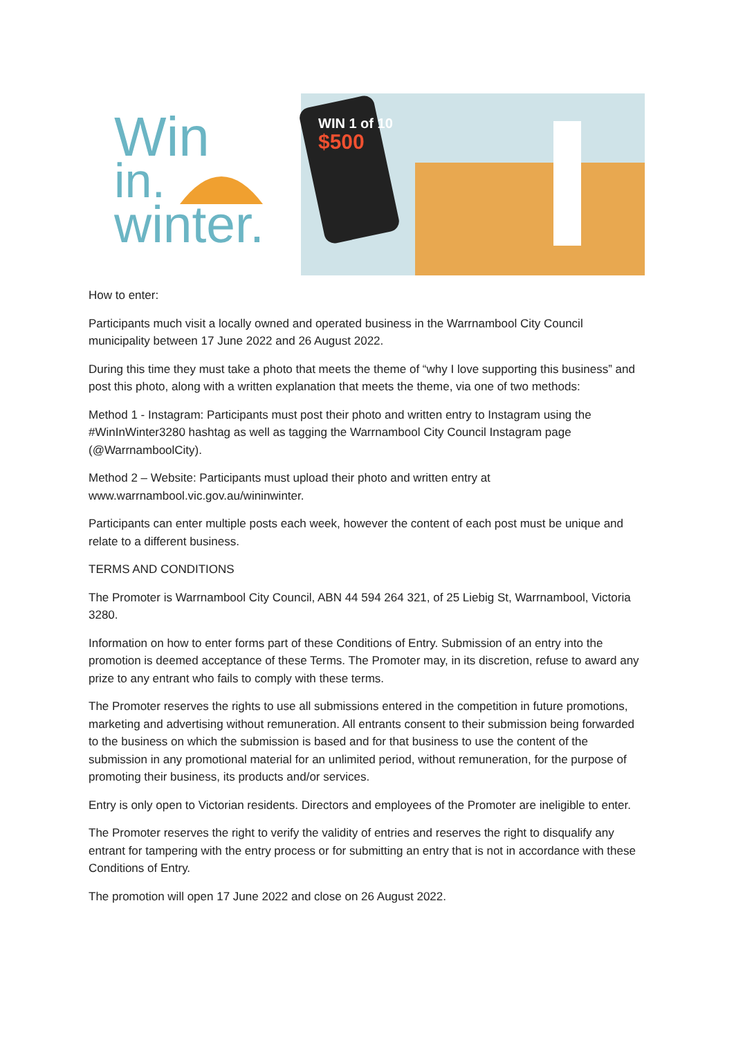Win
in.
winter.
WIN 1 of 10
$500
How to enter:
Participants much visit a locally owned and operated business in the Warrnambool City Council municipality between 17 June 2022 and 26 August 2022.
During this time they must take a photo that meets the theme of “why I love supporting this business” and post this photo, along with a written explanation that meets the theme, via one of two methods:
Method 1 - Instagram: Participants must post their photo and written entry to Instagram using the #WinInWinter3280 hashtag as well as tagging the Warrnambool City Council Instagram page (@WarrnamboolCity).
Method 2 – Website: Participants must upload their photo and written entry at www.warrnambool.vic.gov.au/wininwinter.
Participants can enter multiple posts each week, however the content of each post must be unique and relate to a different business.
TERMS AND CONDITIONS
The Promoter is Warrnambool City Council, ABN 44 594 264 321, of 25 Liebig St, Warrnambool, Victoria 3280.
Information on how to enter forms part of these Conditions of Entry. Submission of an entry into the promotion is deemed acceptance of these Terms. The Promoter may, in its discretion, refuse to award any prize to any entrant who fails to comply with these terms.
The Promoter reserves the rights to use all submissions entered in the competition in future promotions, marketing and advertising without remuneration. All entrants consent to their submission being forwarded to the business on which the submission is based and for that business to use the content of the submission in any promotional material for an unlimited period, without remuneration, for the purpose of promoting their business, its products and/or services.
Entry is only open to Victorian residents. Directors and employees of the Promoter are ineligible to enter.
The Promoter reserves the right to verify the validity of entries and reserves the right to disqualify any entrant for tampering with the entry process or for submitting an entry that is not in accordance with these Conditions of Entry.
The promotion will open 17 June 2022 and close on 26 August 2022.